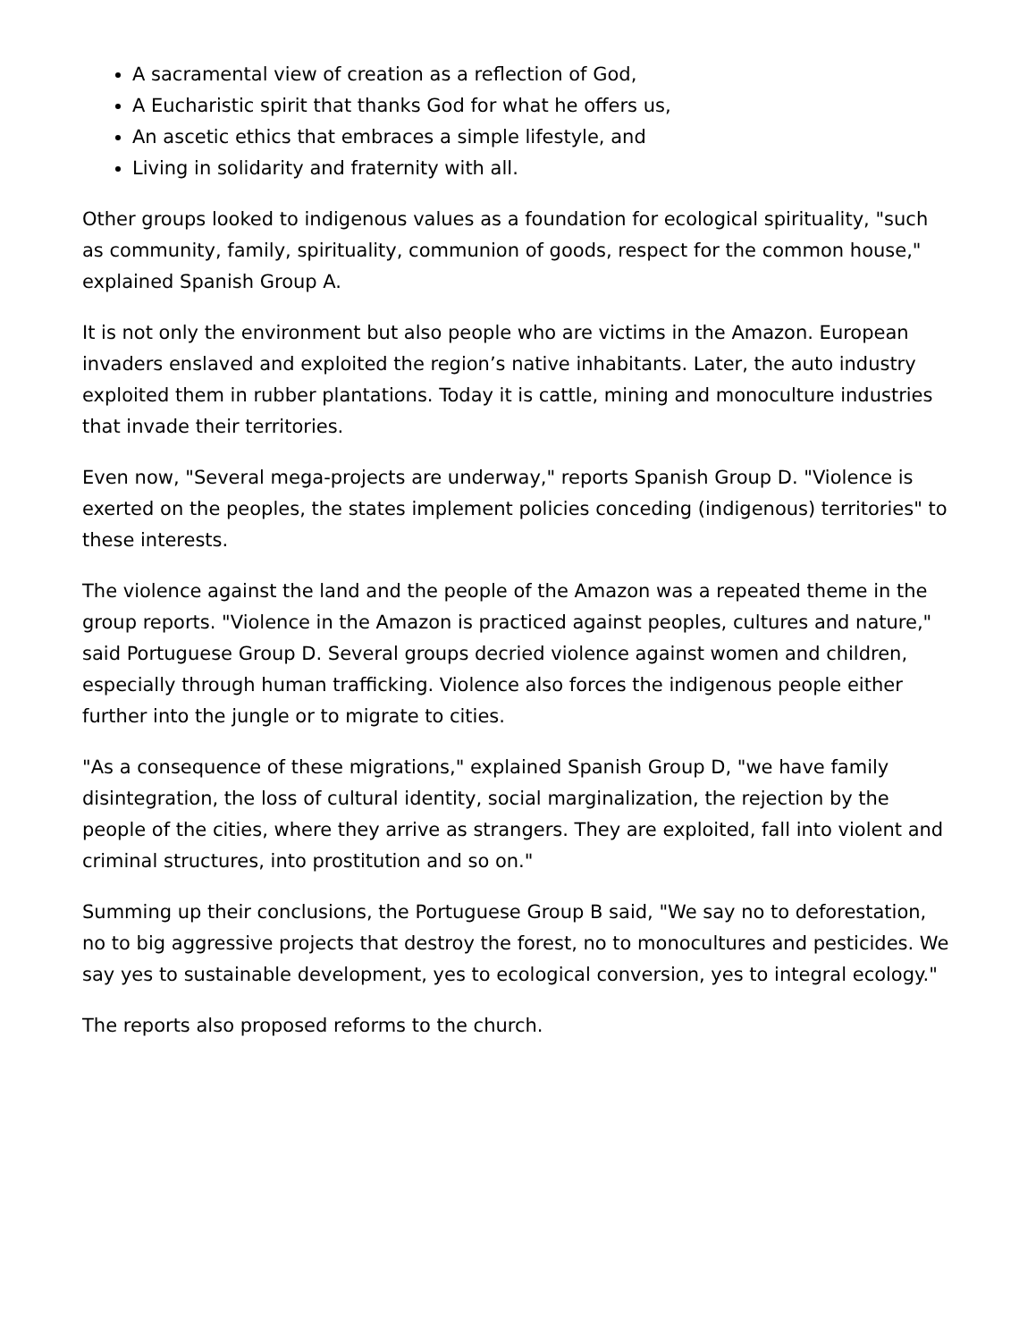A sacramental view of creation as a reflection of God,
A Eucharistic spirit that thanks God for what he offers us,
An ascetic ethics that embraces a simple lifestyle, and
Living in solidarity and fraternity with all.
Other groups looked to indigenous values as a foundation for ecological spirituality, "such as community, family, spirituality, communion of goods, respect for the common house," explained Spanish Group A.
It is not only the environment but also people who are victims in the Amazon. European invaders enslaved and exploited the region’s native inhabitants. Later, the auto industry exploited them in rubber plantations. Today it is cattle, mining and monoculture industries that invade their territories.
Even now, "Several mega-projects are underway," reports Spanish Group D. "Violence is exerted on the peoples, the states implement policies conceding (indigenous) territories" to these interests.
The violence against the land and the people of the Amazon was a repeated theme in the group reports. "Violence in the Amazon is practiced against peoples, cultures and nature," said Portuguese Group D. Several groups decried violence against women and children, especially through human trafficking. Violence also forces the indigenous people either further into the jungle or to migrate to cities.
"As a consequence of these migrations," explained Spanish Group D, "we have family disintegration, the loss of cultural identity, social marginalization, the rejection by the people of the cities, where they arrive as strangers. They are exploited, fall into violent and criminal structures, into prostitution and so on."
Summing up their conclusions, the Portuguese Group B said, "We say no to deforestation, no to big aggressive projects that destroy the forest, no to monocultures and pesticides. We say yes to sustainable development, yes to ecological conversion, yes to integral ecology."
The reports also proposed reforms to the church.